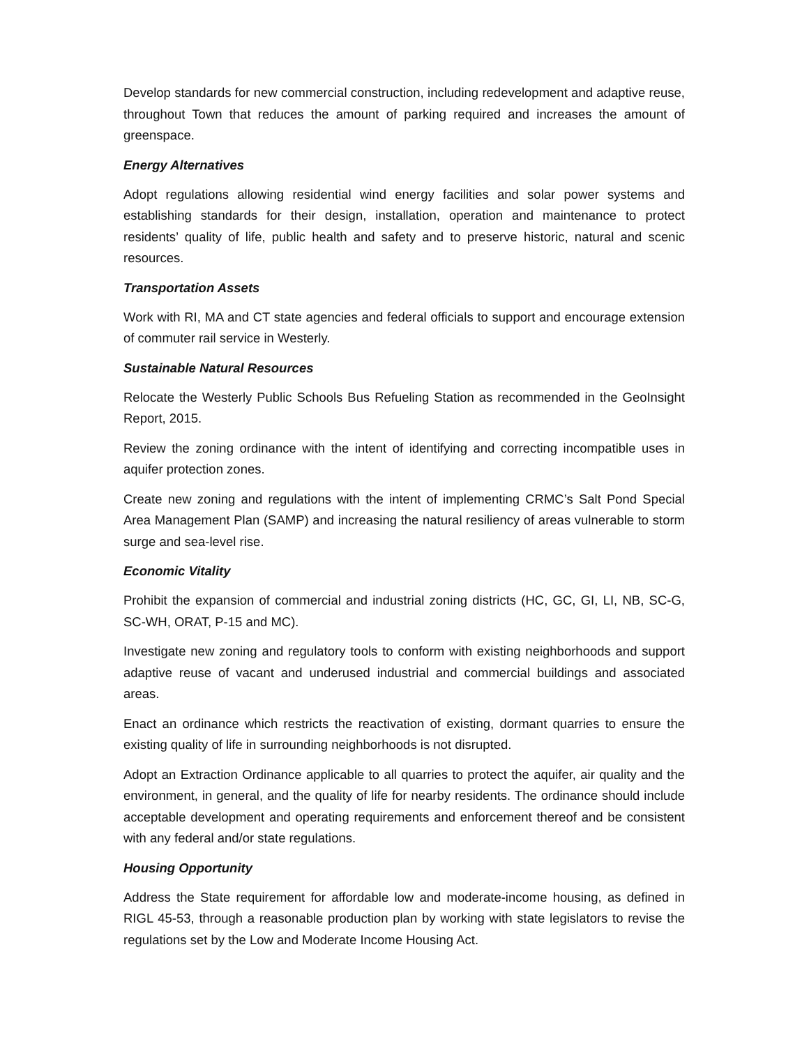Develop standards for new commercial construction, including redevelopment and adaptive reuse, throughout Town that reduces the amount of parking required and increases the amount of greenspace.
Energy Alternatives
Adopt regulations allowing residential wind energy facilities and solar power systems and establishing standards for their design, installation, operation and maintenance to protect residents’ quality of life, public health and safety and to preserve historic, natural and scenic resources.
Transportation Assets
Work with RI, MA and CT state agencies and federal officials to support and encourage extension of commuter rail service in Westerly.
Sustainable Natural Resources
Relocate the Westerly Public Schools Bus Refueling Station as recommended in the GeoInsight Report, 2015.
Review the zoning ordinance with the intent of identifying and correcting incompatible uses in aquifer protection zones.
Create new zoning and regulations with the intent of implementing CRMC’s Salt Pond Special Area Management Plan (SAMP) and increasing the natural resiliency of areas vulnerable to storm surge and sea-level rise.
Economic Vitality
Prohibit the expansion of commercial and industrial zoning districts (HC, GC, GI, LI, NB, SC-G, SC-WH, ORAT, P-15 and MC).
Investigate new zoning and regulatory tools to conform with existing neighborhoods and support adaptive reuse of vacant and underused industrial and commercial buildings and associated areas.
Enact an ordinance which restricts the reactivation of existing, dormant quarries to ensure the existing quality of life in surrounding neighborhoods is not disrupted.
Adopt an Extraction Ordinance applicable to all quarries to protect the aquifer, air quality and the environment, in general, and the quality of life for nearby residents. The ordinance should include acceptable development and operating requirements and enforcement thereof and be consistent with any federal and/or state regulations.
Housing Opportunity
Address the State requirement for affordable low and moderate-income housing, as defined in RIGL 45-53, through a reasonable production plan by working with state legislators to revise the regulations set by the Low and Moderate Income Housing Act.